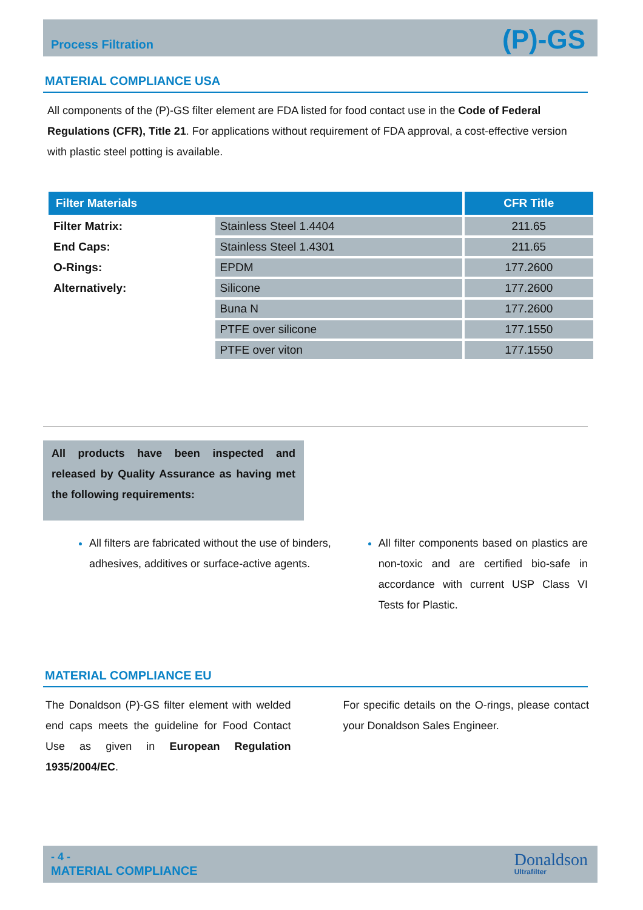Process Filtration (P)-GS
MATERIAL COMPLIANCE USA
All components of the (P)-GS filter element are FDA listed for food contact use in the Code of Federal Regulations (CFR), Title 21. For applications without requirement of FDA approval, a cost-effective version with plastic steel potting is available.
| Filter Materials | | CFR Title |
| --- | --- | --- |
| Filter Matrix: | Stainless Steel 1.4404 | 211.65 |
| End Caps: | Stainless Steel 1.4301 | 211.65 |
| O-Rings: | EPDM | 177.2600 |
| Alternatively: | Silicone | 177.2600 |
| | Buna N | 177.2600 |
| | PTFE over silicone | 177.1550 |
| | PTFE over viton | 177.1550 |
All products have been inspected and released by Quality Assurance as having met the following requirements:
All filters are fabricated without the use of binders, adhesives, additives or surface-active agents.
All filter components based on plastics are non-toxic and are certified bio-safe in accordance with current USP Class VI Tests for Plastic.
MATERIAL COMPLIANCE EU
The Donaldson (P)-GS filter element with welded end caps meets the guideline for Food Contact Use as given in European Regulation 1935/2004/EC.
For specific details on the O-rings, please contact your Donaldson Sales Engineer.
- 4 -
MATERIAL COMPLIANCE
Donaldson
Ultrafilter